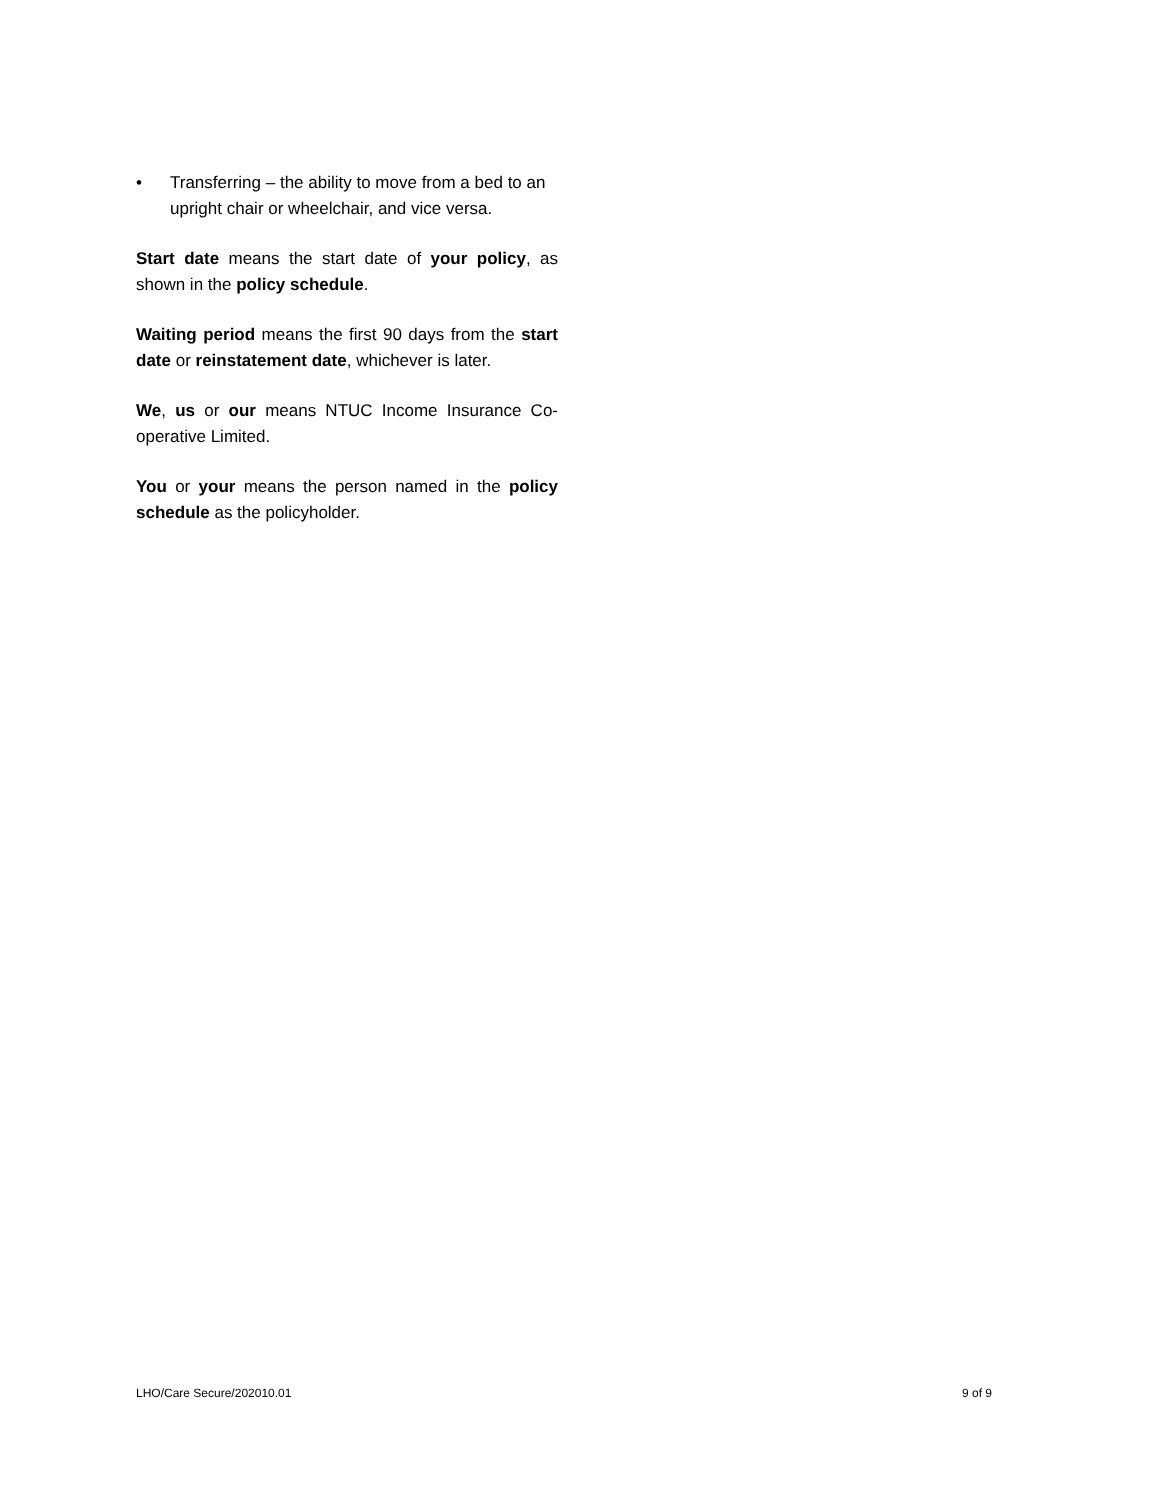• Transferring – the ability to move from a bed to an upright chair or wheelchair, and vice versa.
Start date means the start date of your policy, as shown in the policy schedule.
Waiting period means the first 90 days from the start date or reinstatement date, whichever is later.
We, us or our means NTUC Income Insurance Co-operative Limited.
You or your means the person named in the policy schedule as the policyholder.
LHO/Care Secure/202010.01 9 of 9